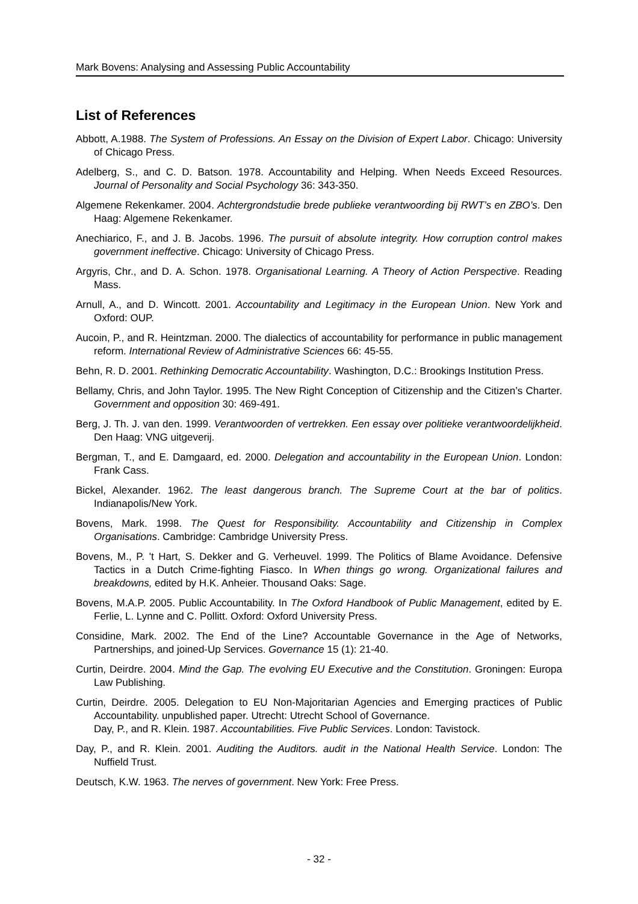Mark Bovens: Analysing and Assessing Public Accountability
List of References
Abbott, A.1988. The System of Professions. An Essay on the Division of Expert Labor. Chicago: University of Chicago Press.
Adelberg, S., and C. D. Batson. 1978. Accountability and Helping. When Needs Exceed Resources. Journal of Personality and Social Psychology 36: 343-350.
Algemene Rekenkamer. 2004. Achtergrondstudie brede publieke verantwoording bij RWT’s en ZBO’s. Den Haag: Algemene Rekenkamer.
Anechiarico, F., and J. B. Jacobs. 1996. The pursuit of absolute integrity. How corruption control makes government ineffective. Chicago: University of Chicago Press.
Argyris, Chr., and D. A. Schon. 1978. Organisational Learning. A Theory of Action Perspective. Reading Mass.
Arnull, A., and D. Wincott. 2001. Accountability and Legitimacy in the European Union. New York and Oxford: OUP.
Aucoin, P., and R. Heintzman. 2000. The dialectics of accountability for performance in public management reform. International Review of Administrative Sciences 66: 45-55.
Behn, R. D. 2001. Rethinking Democratic Accountability. Washington, D.C.: Brookings Institution Press.
Bellamy, Chris, and John Taylor. 1995. The New Right Conception of Citizenship and the Citizen’s Charter. Government and opposition 30: 469-491.
Berg, J. Th. J. van den. 1999. Verantwoorden of vertrekken. Een essay over politieke verantwoordelijkheid. Den Haag: VNG uitgeverij.
Bergman, T., and E. Damgaard, ed. 2000. Delegation and accountability in the European Union. London: Frank Cass.
Bickel, Alexander. 1962. The least dangerous branch. The Supreme Court at the bar of politics. Indianapolis/New York.
Bovens, Mark. 1998. The Quest for Responsibility. Accountability and Citizenship in Complex Organisations. Cambridge: Cambridge University Press.
Bovens, M., P. 't Hart, S. Dekker and G. Verheuvel. 1999. The Politics of Blame Avoidance. Defensive Tactics in a Dutch Crime-fighting Fiasco. In When things go wrong. Organizational failures and breakdowns, edited by H.K. Anheier. Thousand Oaks: Sage.
Bovens, M.A.P. 2005. Public Accountability. In The Oxford Handbook of Public Management, edited by E. Ferlie, L. Lynne and C. Pollitt. Oxford: Oxford University Press.
Considine, Mark. 2002. The End of the Line? Accountable Governance in the Age of Networks, Partnerships, and joined-Up Services. Governance 15 (1): 21-40.
Curtin, Deirdre. 2004. Mind the Gap. The evolving EU Executive and the Constitution. Groningen: Europa Law Publishing.
Curtin, Deirdre. 2005. Delegation to EU Non-Majoritarian Agencies and Emerging practices of Public Accountability. unpublished paper. Utrecht: Utrecht School of Governance.
Day, P., and R. Klein. 1987. Accountabilities. Five Public Services. London: Tavistock.
Day, P., and R. Klein. 2001. Auditing the Auditors. audit in the National Health Service. London: The Nuffield Trust.
Deutsch, K.W. 1963. The nerves of government. New York: Free Press.
- 32 -